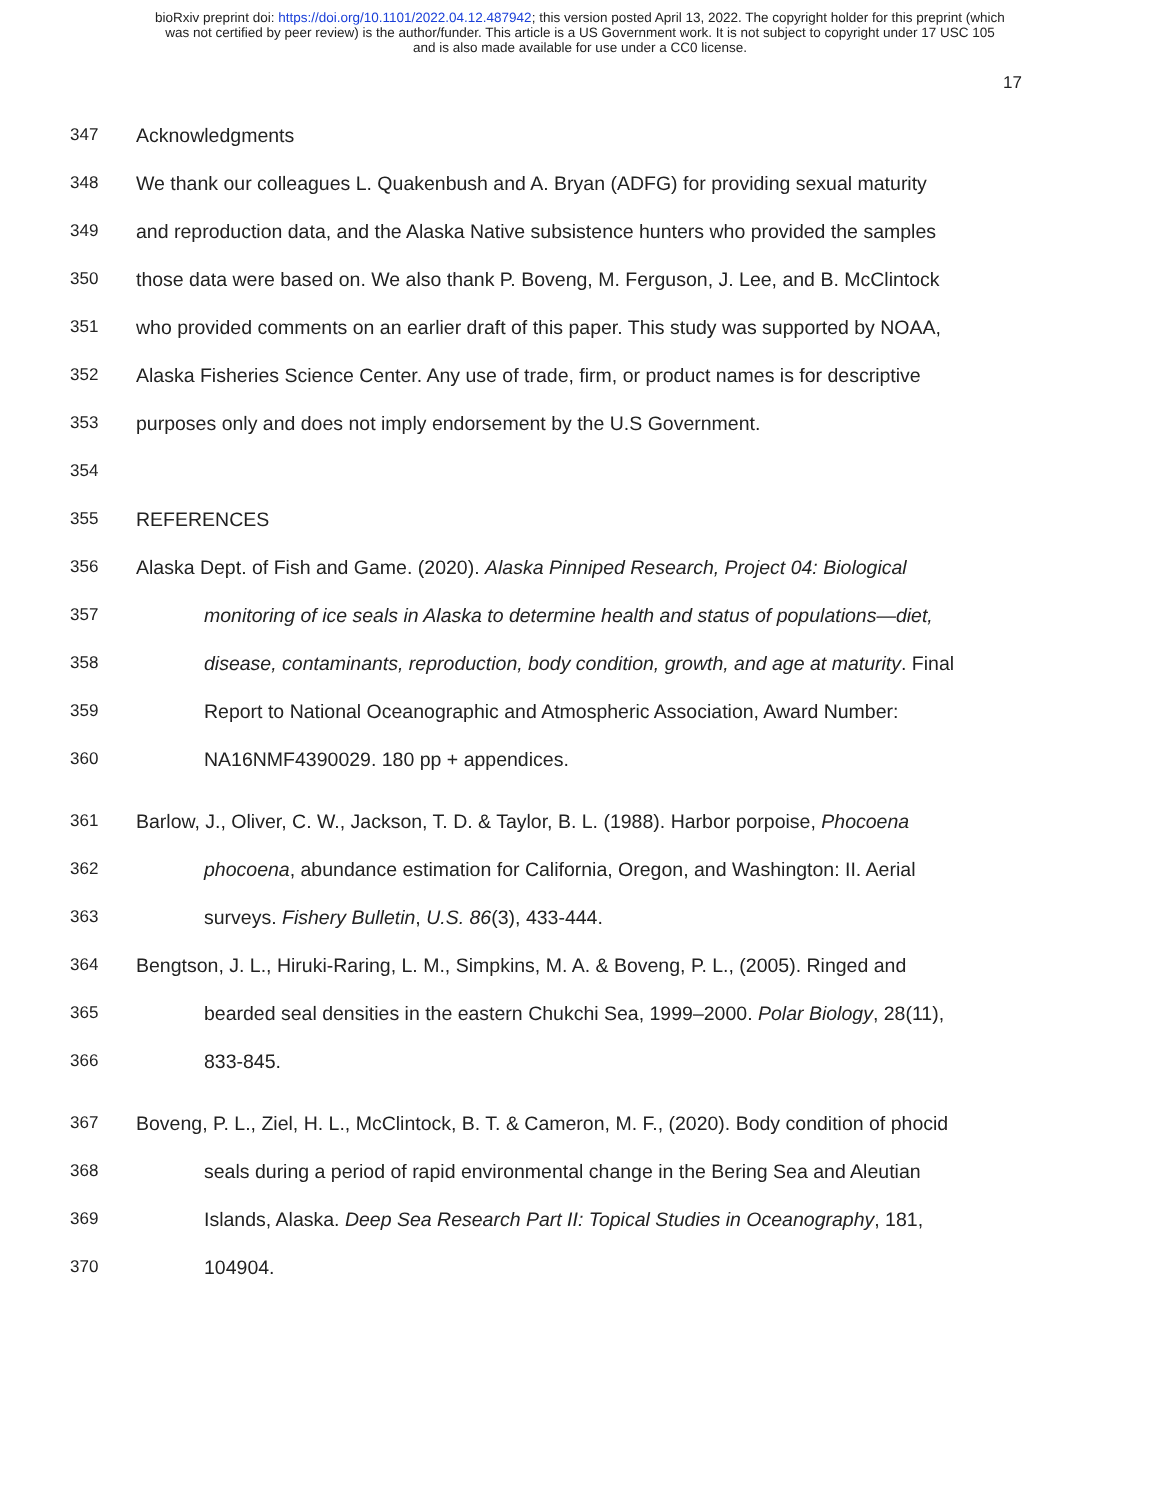bioRxiv preprint doi: https://doi.org/10.1101/2022.04.12.487942; this version posted April 13, 2022. The copyright holder for this preprint (which
was not certified by peer review) is the author/funder. This article is a US Government work. It is not subject to copyright under 17 USC 105
and is also made available for use under a CC0 license.
17
347 Acknowledgments
348 We thank our colleagues L. Quakenbush and A. Bryan (ADFG) for providing sexual maturity
349 and reproduction data, and the Alaska Native subsistence hunters who provided the samples
350 those data were based on. We also thank P. Boveng, M. Ferguson, J. Lee, and B. McClintock
351 who provided comments on an earlier draft of this paper. This study was supported by NOAA,
352 Alaska Fisheries Science Center. Any use of trade, firm, or product names is for descriptive
353 purposes only and does not imply endorsement by the U.S Government.
354
355 REFERENCES
356 Alaska Dept. of Fish and Game. (2020). Alaska Pinniped Research, Project 04: Biological
357 monitoring of ice seals in Alaska to determine health and status of populations—diet,
358 disease, contaminants, reproduction, body condition, growth, and age at maturity. Final
359 Report to National Oceanographic and Atmospheric Association, Award Number:
360 NA16NMF4390029. 180 pp + appendices.
361 Barlow, J., Oliver, C. W., Jackson, T. D. & Taylor, B. L. (1988). Harbor porpoise, Phocoena
362 phocoena, abundance estimation for California, Oregon, and Washington: II. Aerial
363 surveys. Fishery Bulletin, U.S. 86(3), 433-444.
364 Bengtson, J. L., Hiruki-Raring, L. M., Simpkins, M. A. & Boveng, P. L., (2005). Ringed and
365 bearded seal densities in the eastern Chukchi Sea, 1999–2000. Polar Biology, 28(11),
366 833-845.
367 Boveng, P. L., Ziel, H. L., McClintock, B. T. & Cameron, M. F., (2020). Body condition of phocid
368 seals during a period of rapid environmental change in the Bering Sea and Aleutian
369 Islands, Alaska. Deep Sea Research Part II: Topical Studies in Oceanography, 181,
370 104904.